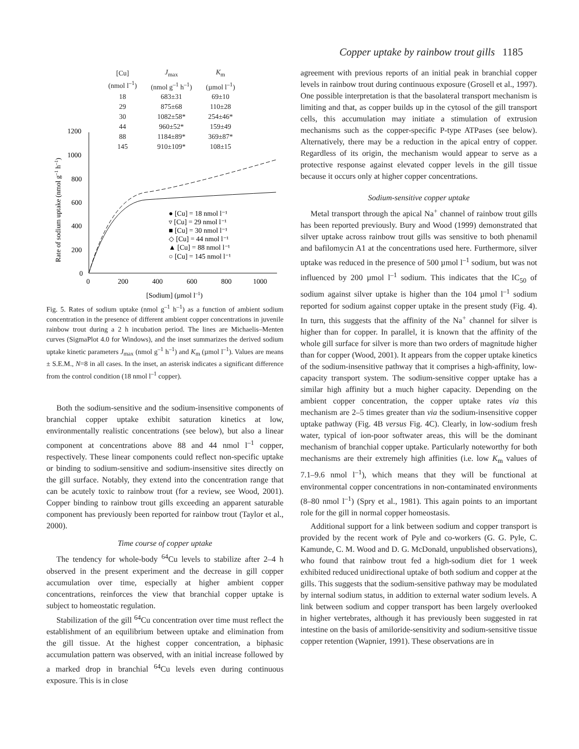Copper uptake by rainbow trout gills 1185
| [Cu] (nmol l<sup>–1</sup>) | J<sub>max</sub> (nmol g<sup>–1</sup> h<sup>–1</sup>) | K<sub>m</sub> (µmol l<sup>–1</sup>) |
| --- | --- | --- |
| 18 | 683±31 | 69±10 |
| 29 | 875±68 | 110±28 |
| 30 | 1082±58* | 254±46* |
| 44 | 960±52* | 159±49 |
| 88 | 1184±89* | 369±87* |
| 145 | 910±109* | 108±15 |
1200
1000
800
600
400
200
0
0
200
400
600
800
1000
[Sodium] (µmol l–1)
Rate of sodium uptake (nmol g–1 h–1)
● [Cu] = 18 nmol l⁻¹
▿ [Cu] = 29 nmol l⁻¹
■ [Cu] = 30 nmol l⁻¹
◇ [Cu] = 44 nmol l⁻¹
▲ [Cu] = 88 nmol l⁻¹
○ [Cu] = 145 nmol l⁻¹
Fig. 5. Rates of sodium uptake (nmol g<sup>–1</sup> h<sup>–1</sup>) as a function of ambient sodium concentration in the presence of different ambient copper concentrations in juvenile rainbow trout during a 2 h incubation period. The lines are Michaelis–Menten curves (SigmaPlot 4.0 for Windows), and the inset summarizes the derived sodium uptake kinetic parameters J<sub>max</sub> (nmol g<sup>–1</sup> h<sup>–1</sup>) and K<sub>m</sub> (µmol l<sup>–1</sup>). Values are means ± S.E.M., N=8 in all cases. In the inset, an asterisk indicates a significant difference from the control condition (18 nmol l<sup>–1</sup> copper).
Both the sodium-sensitive and the sodium-insensitive components of branchial copper uptake exhibit saturation kinetics at low, environmentally realistic concentrations (see below), but also a linear component at concentrations above 88 and 44 nmol l<sup>–1</sup> copper, respectively. These linear components could reflect non-specific uptake or binding to sodium-sensitive and sodium-insensitive sites directly on the gill surface. Notably, they extend into the concentration range that can be acutely toxic to rainbow trout (for a review, see Wood, 2001). Copper binding to rainbow trout gills exceeding an apparent saturable component has previously been reported for rainbow trout (Taylor et al., 2000).
Time course of copper uptake
The tendency for whole-body <sup>64</sup>Cu levels to stabilize after 2–4 h observed in the present experiment and the decrease in gill copper accumulation over time, especially at higher ambient copper concentrations, reinforces the view that branchial copper uptake is subject to homeostatic regulation.
Stabilization of the gill <sup>64</sup>Cu concentration over time must reflect the establishment of an equilibrium between uptake and elimination from the gill tissue. At the highest copper concentration, a biphasic accumulation pattern was observed, with an initial increase followed by a marked drop in branchial <sup>64</sup>Cu levels even during continuous exposure. This is in close
agreement with previous reports of an initial peak in branchial copper levels in rainbow trout during continuous exposure (Grosell et al., 1997). One possible interpretation is that the basolateral transport mechanism is limiting and that, as copper builds up in the cytosol of the gill transport cells, this accumulation may initiate a stimulation of extrusion mechanisms such as the copper-specific P-type ATPases (see below). Alternatively, there may be a reduction in the apical entry of copper. Regardless of its origin, the mechanism would appear to serve as a protective response against elevated copper levels in the gill tissue because it occurs only at higher copper concentrations.
Sodium-sensitive copper uptake
Metal transport through the apical Na<sup>+</sup> channel of rainbow trout gills has been reported previously. Bury and Wood (1999) demonstrated that silver uptake across rainbow trout gills was sensitive to both phenamil and bafilomycin A1 at the concentrations used here. Furthermore, silver uptake was reduced in the presence of 500 µmol l<sup>–1</sup> sodium, but was not influenced by 200 µmol l<sup>–1</sup> sodium. This indicates that the IC<sub>50</sub> of sodium against silver uptake is higher than the 104 µmol l<sup>–1</sup> sodium reported for sodium against copper uptake in the present study (Fig. 4). In turn, this suggests that the affinity of the Na<sup>+</sup> channel for silver is higher than for copper. In parallel, it is known that the affinity of the whole gill surface for silver is more than two orders of magnitude higher than for copper (Wood, 2001). It appears from the copper uptake kinetics of the sodium-insensitive pathway that it comprises a high-affinity, low-capacity transport system. The sodium-sensitive copper uptake has a similar high affinity but a much higher capacity. Depending on the ambient copper concentration, the copper uptake rates via this mechanism are 2–5 times greater than via the sodium-insensitive copper uptake pathway (Fig. 4B versus Fig. 4C). Clearly, in low-sodium fresh water, typical of ion-poor softwater areas, this will be the dominant mechanism of branchial copper uptake. Particularly noteworthy for both mechanisms are their extremely high affinities (i.e. low K<sub>m</sub> values of 7.1–9.6 nmol l<sup>–1</sup>), which means that they will be functional at environmental copper concentrations in non-contaminated environments (8–80 nmol l<sup>–1</sup>) (Spry et al., 1981). This again points to an important role for the gill in normal copper homeostasis.
Additional support for a link between sodium and copper transport is provided by the recent work of Pyle and co-workers (G. G. Pyle, C. Kamunde, C. M. Wood and D. G. McDonald, unpublished observations), who found that rainbow trout fed a high-sodium diet for 1 week exhibited reduced unidirectional uptake of both sodium and copper at the gills. This suggests that the sodium-sensitive pathway may be modulated by internal sodium status, in addition to external water sodium levels. A link between sodium and copper transport has been largely overlooked in higher vertebrates, although it has previously been suggested in rat intestine on the basis of amiloride-sensitivity and sodium-sensitive tissue copper retention (Wapnier, 1991). These observations are in